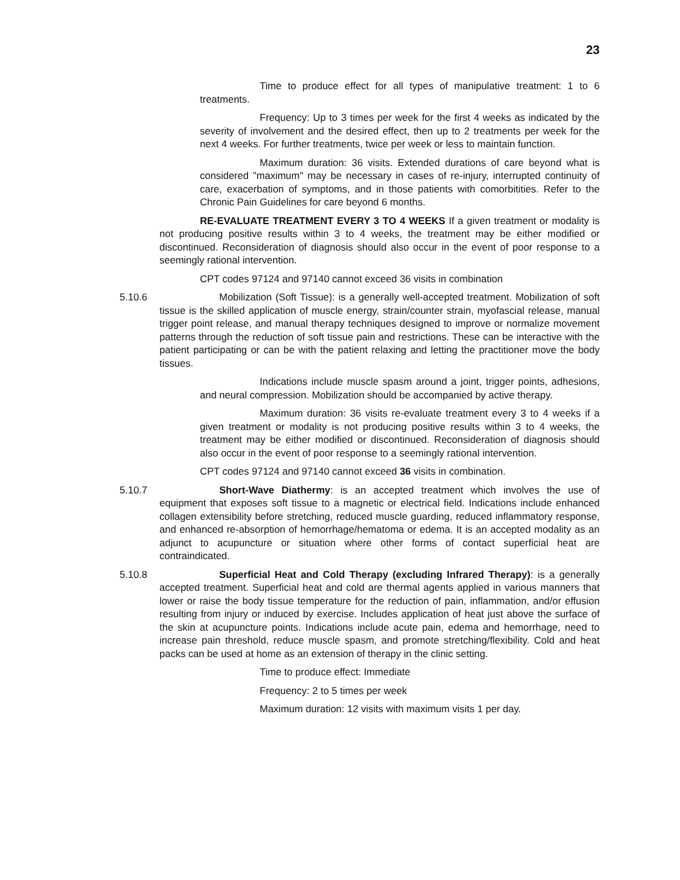23
Time to produce effect for all types of manipulative treatment: 1 to 6 treatments.
Frequency: Up to 3 times per week for the first 4 weeks as indicated by the severity of involvement and the desired effect, then up to 2 treatments per week for the next 4 weeks. For further treatments, twice per week or less to maintain function.
Maximum duration: 36 visits. Extended durations of care beyond what is considered "maximum" may be necessary in cases of re-injury, interrupted continuity of care, exacerbation of symptoms, and in those patients with comorbitities. Refer to the Chronic Pain Guidelines for care beyond 6 months.
RE-EVALUATE TREATMENT EVERY 3 TO 4 WEEKS If a given treatment or modality is not producing positive results within 3 to 4 weeks, the treatment may be either modified or discontinued. Reconsideration of diagnosis should also occur in the event of poor response to a seemingly rational intervention.
CPT codes 97124 and 97140 cannot exceed 36 visits in combination
5.10.6 Mobilization (Soft Tissue): is a generally well-accepted treatment. Mobilization of soft tissue is the skilled application of muscle energy, strain/counter strain, myofascial release, manual trigger point release, and manual therapy techniques designed to improve or normalize movement patterns through the reduction of soft tissue pain and restrictions. These can be interactive with the patient participating or can be with the patient relaxing and letting the practitioner move the body tissues.
Indications include muscle spasm around a joint, trigger points, adhesions, and neural compression. Mobilization should be accompanied by active therapy.
Maximum duration: 36 visits re-evaluate treatment every 3 to 4 weeks if a given treatment or modality is not producing positive results within 3 to 4 weeks, the treatment may be either modified or discontinued. Reconsideration of diagnosis should also occur in the event of poor response to a seemingly rational intervention.
CPT codes 97124 and 97140 cannot exceed 36 visits in combination.
5.10.7 Short-Wave Diathermy: is an accepted treatment which involves the use of equipment that exposes soft tissue to a magnetic or electrical field. Indications include enhanced collagen extensibility before stretching, reduced muscle guarding, reduced inflammatory response, and enhanced re-absorption of hemorrhage/hematoma or edema. It is an accepted modality as an adjunct to acupuncture or situation where other forms of contact superficial heat are contraindicated.
5.10.8 Superficial Heat and Cold Therapy (excluding Infrared Therapy): is a generally accepted treatment. Superficial heat and cold are thermal agents applied in various manners that lower or raise the body tissue temperature for the reduction of pain, inflammation, and/or effusion resulting from injury or induced by exercise. Includes application of heat just above the surface of the skin at acupuncture points. Indications include acute pain, edema and hemorrhage, need to increase pain threshold, reduce muscle spasm, and promote stretching/flexibility. Cold and heat packs can be used at home as an extension of therapy in the clinic setting.
Time to produce effect: Immediate
Frequency: 2 to 5 times per week
Maximum duration: 12 visits with maximum visits 1 per day.